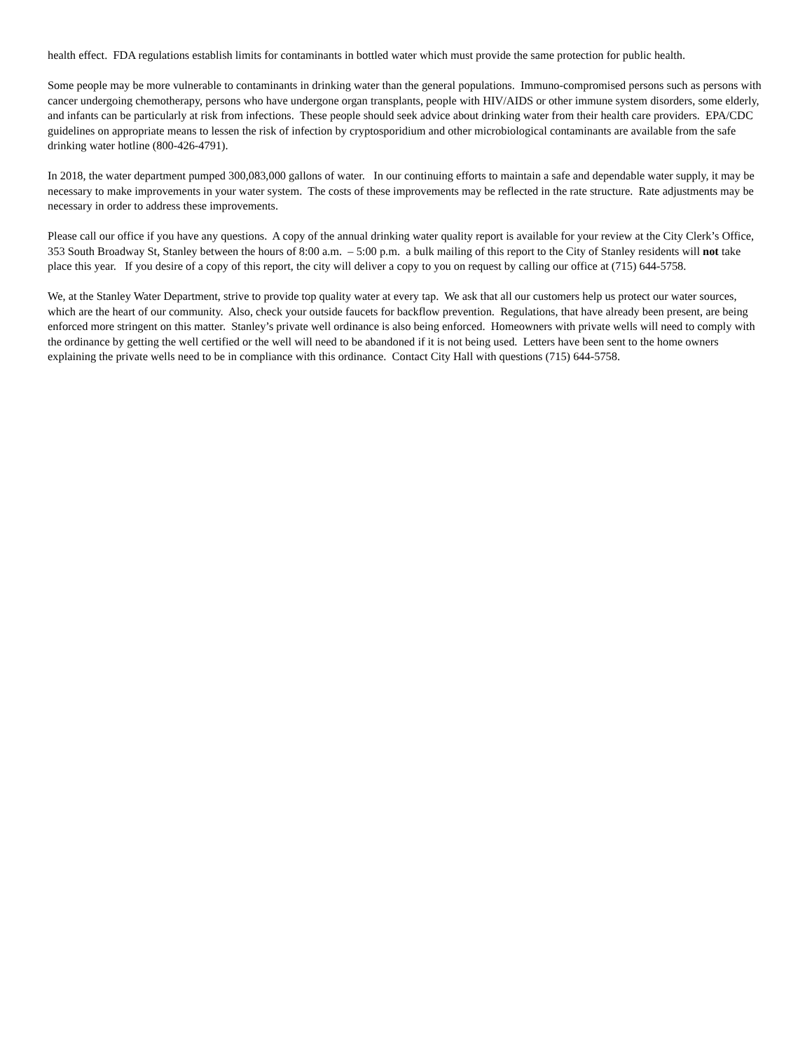health effect. FDA regulations establish limits for contaminants in bottled water which must provide the same protection for public health.
Some people may be more vulnerable to contaminants in drinking water than the general populations. Immuno-compromised persons such as persons with cancer undergoing chemotherapy, persons who have undergone organ transplants, people with HIV/AIDS or other immune system disorders, some elderly, and infants can be particularly at risk from infections. These people should seek advice about drinking water from their health care providers. EPA/CDC guidelines on appropriate means to lessen the risk of infection by cryptosporidium and other microbiological contaminants are available from the safe drinking water hotline (800-426-4791).
In 2018, the water department pumped 300,083,000 gallons of water. In our continuing efforts to maintain a safe and dependable water supply, it may be necessary to make improvements in your water system. The costs of these improvements may be reflected in the rate structure. Rate adjustments may be necessary in order to address these improvements.
Please call our office if you have any questions. A copy of the annual drinking water quality report is available for your review at the City Clerk’s Office, 353 South Broadway St, Stanley between the hours of 8:00 a.m. – 5:00 p.m. a bulk mailing of this report to the City of Stanley residents will not take place this year. If you desire of a copy of this report, the city will deliver a copy to you on request by calling our office at (715) 644-5758.
We, at the Stanley Water Department, strive to provide top quality water at every tap. We ask that all our customers help us protect our water sources, which are the heart of our community. Also, check your outside faucets for backflow prevention. Regulations, that have already been present, are being enforced more stringent on this matter. Stanley’s private well ordinance is also being enforced. Homeowners with private wells will need to comply with the ordinance by getting the well certified or the well will need to be abandoned if it is not being used. Letters have been sent to the home owners explaining the private wells need to be in compliance with this ordinance. Contact City Hall with questions (715) 644-5758.